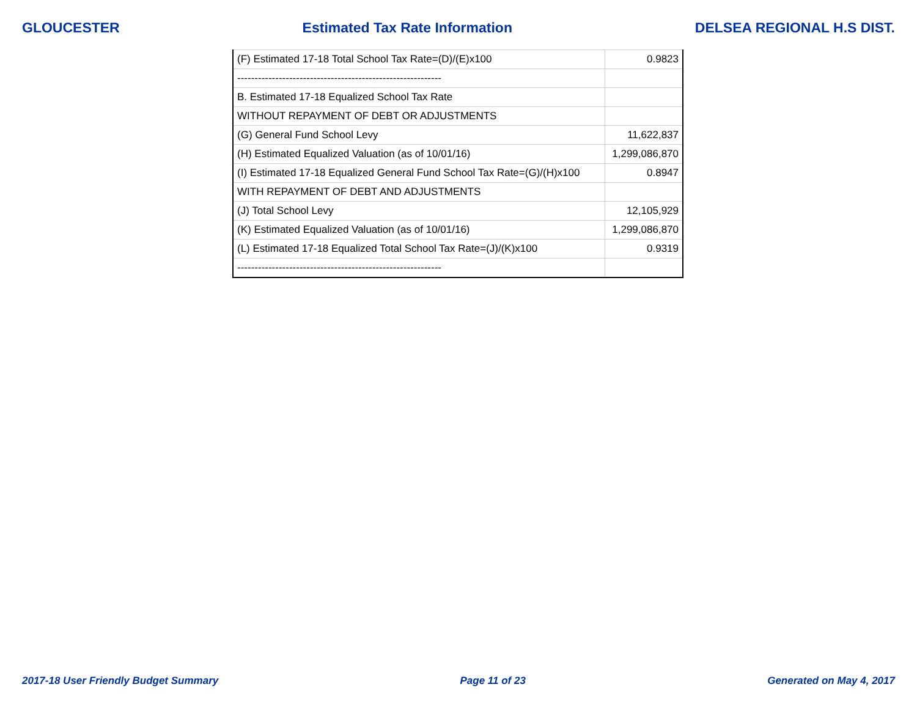GLOUCESTER Estimated Tax Rate Information DELSEA REGIONAL H.S DIST.
| (F) Estimated 17-18 Total School Tax Rate=(D)/(E)x100 | 0.9823 |
| ----------------------------------------------------------- | |
| B. Estimated 17-18 Equalized School Tax Rate | |
| WITHOUT REPAYMENT OF DEBT OR ADJUSTMENTS | |
| (G) General Fund School Levy | 11,622,837 |
| (H) Estimated Equalized Valuation (as of 10/01/16) | 1,299,086,870 |
| (I) Estimated 17-18 Equalized General Fund School Tax Rate=(G)/(H)x100 | 0.8947 |
| WITH REPAYMENT OF DEBT AND ADJUSTMENTS | |
| (J) Total School Levy | 12,105,929 |
| (K) Estimated Equalized Valuation (as of 10/01/16) | 1,299,086,870 |
| (L) Estimated 17-18 Equalized Total School Tax Rate=(J)/(K)x100 | 0.9319 |
| ----------------------------------------------------------- | |
2017-18 User Friendly Budget Summary Page 11 of 23 Generated on May 4, 2017